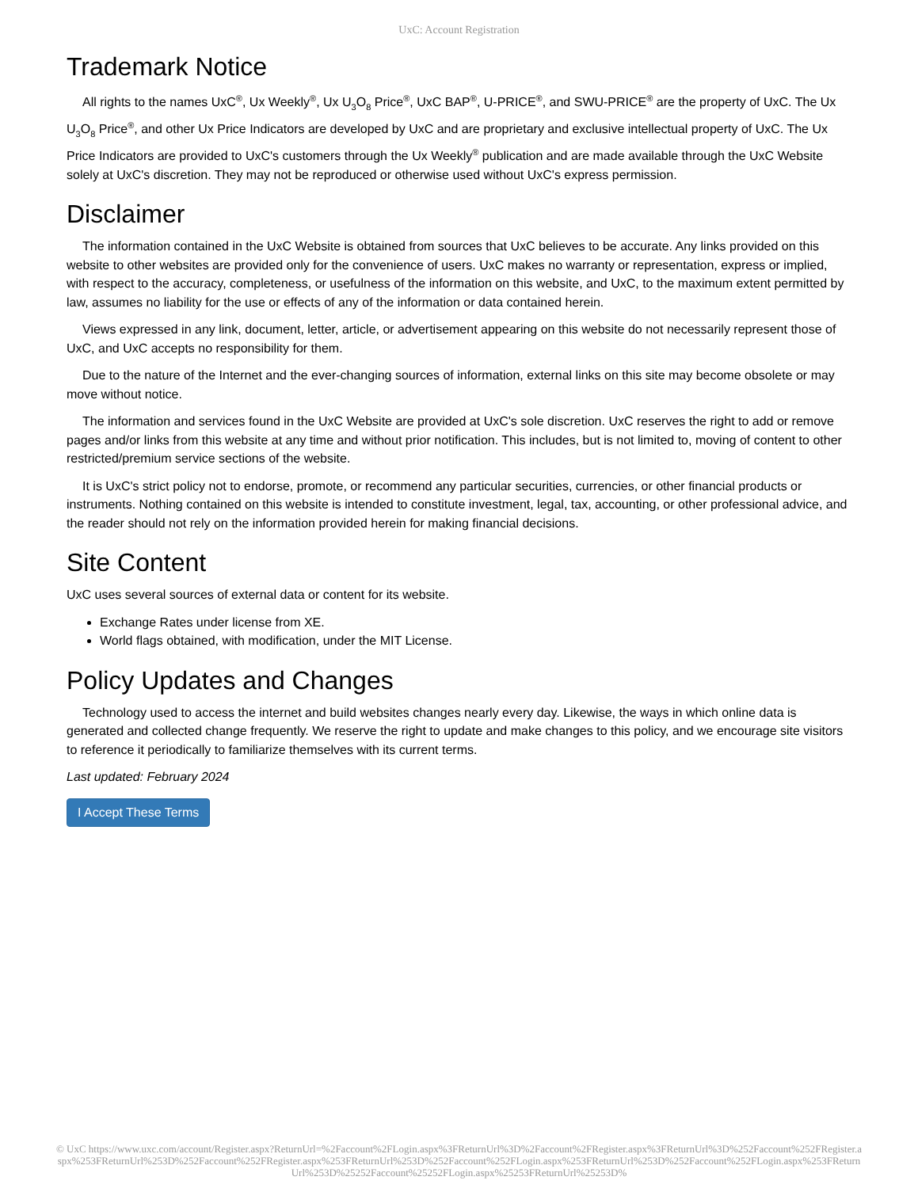UxC: Account Registration
Trademark Notice
All rights to the names UxC<sup>®</sup>, Ux Weekly<sup>®</sup>, Ux U<sub>3</sub>O<sub>8</sub> Price<sup>®</sup>, UxC BAP<sup>®</sup>, U-PRICE<sup>®</sup>, and SWU-PRICE<sup>®</sup> are the property of UxC. The Ux U<sub>3</sub>O<sub>8</sub> Price<sup>®</sup>, and other Ux Price Indicators are developed by UxC and are proprietary and exclusive intellectual property of UxC. The Ux Price Indicators are provided to UxC's customers through the Ux Weekly<sup>®</sup> publication and are made available through the UxC Website solely at UxC's discretion. They may not be reproduced or otherwise used without UxC's express permission.
Disclaimer
The information contained in the UxC Website is obtained from sources that UxC believes to be accurate. Any links provided on this website to other websites are provided only for the convenience of users. UxC makes no warranty or representation, express or implied, with respect to the accuracy, completeness, or usefulness of the information on this website, and UxC, to the maximum extent permitted by law, assumes no liability for the use or effects of any of the information or data contained herein.
Views expressed in any link, document, letter, article, or advertisement appearing on this website do not necessarily represent those of UxC, and UxC accepts no responsibility for them.
Due to the nature of the Internet and the ever-changing sources of information, external links on this site may become obsolete or may move without notice.
The information and services found in the UxC Website are provided at UxC's sole discretion. UxC reserves the right to add or remove pages and/or links from this website at any time and without prior notification. This includes, but is not limited to, moving of content to other restricted/premium service sections of the website.
It is UxC's strict policy not to endorse, promote, or recommend any particular securities, currencies, or other financial products or instruments. Nothing contained on this website is intended to constitute investment, legal, tax, accounting, or other professional advice, and the reader should not rely on the information provided herein for making financial decisions.
Site Content
UxC uses several sources of external data or content for its website.
Exchange Rates under license from XE.
World flags obtained, with modification, under the MIT License.
Policy Updates and Changes
Technology used to access the internet and build websites changes nearly every day. Likewise, the ways in which online data is generated and collected change frequently. We reserve the right to update and make changes to this policy, and we encourage site visitors to reference it periodically to familiarize themselves with its current terms.
Last updated: February 2024
I Accept These Terms
© UxC https://www.uxc.com/account/Register.aspx?ReturnUrl=%2Faccount%2FLogin.aspx%3FReturnUrl%3D%2Faccount%2FRegister.aspx%3FReturnUrl%3D%252Faccount%252FRegister.aspx%253FReturnUrl%253D%252Faccount%252FRegister.aspx%253FReturnUrl%253D%252Faccount%252FLogin.aspx%253FReturnUrl%253D%252Faccount%252FLogin.aspx%253FReturnUrl%253D%25252Faccount%25252FLogin.aspx%25253FReturnUrl%25253D%